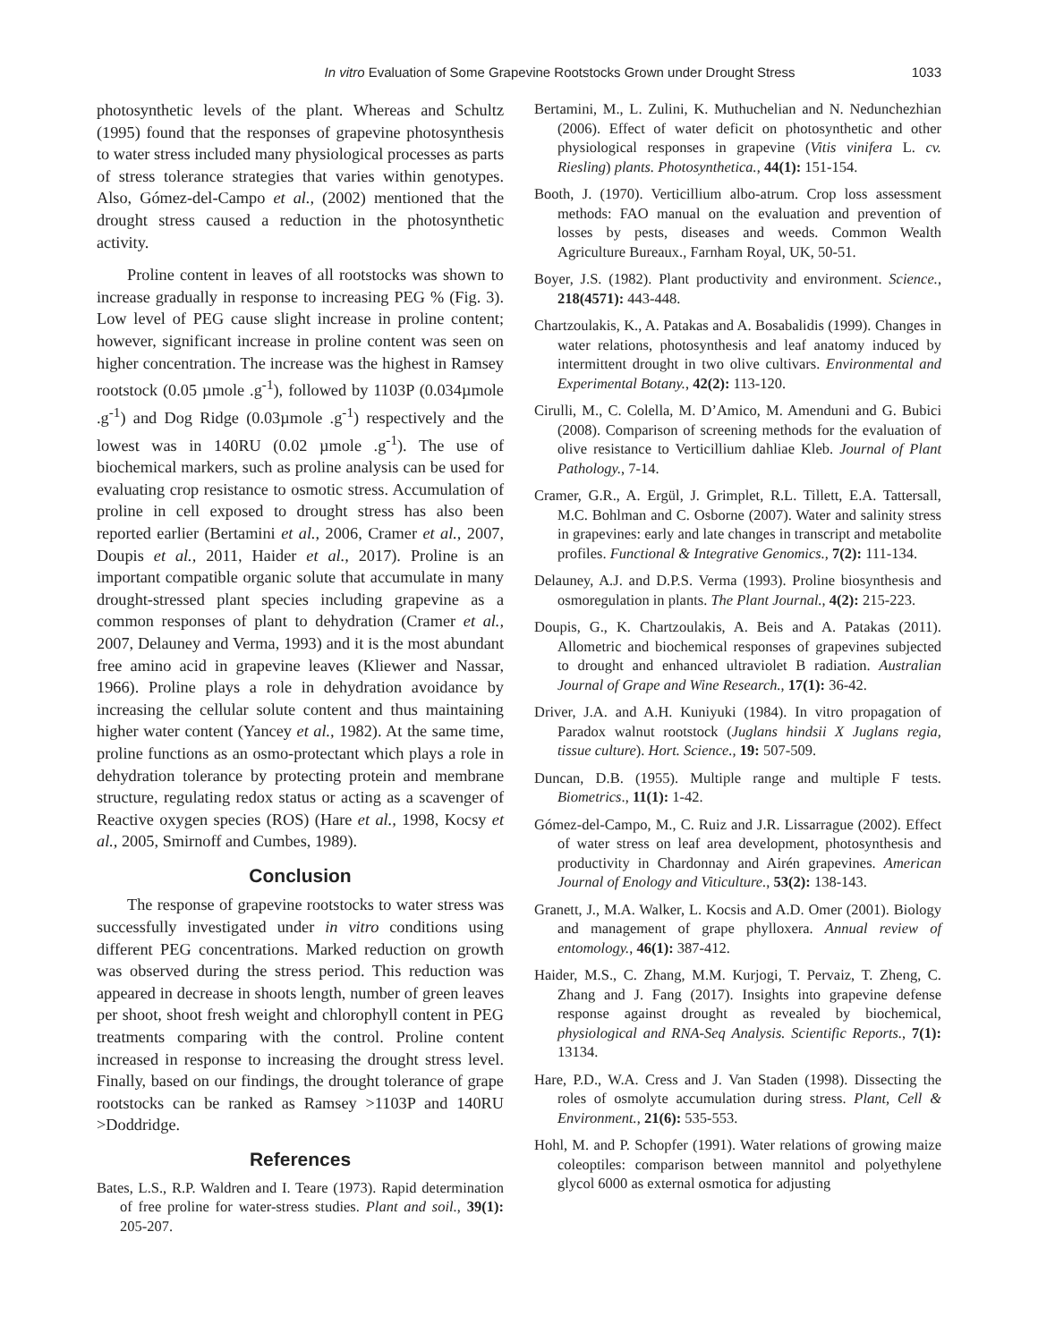In vitro Evaluation of Some Grapevine Rootstocks Grown under Drought Stress 1033
photosynthetic levels of the plant. Whereas and Schultz (1995) found that the responses of grapevine photosynthesis to water stress included many physiological processes as parts of stress tolerance strategies that varies within genotypes. Also, Gómez-del-Campo et al., (2002) mentioned that the drought stress caused a reduction in the photosynthetic activity.
Proline content in leaves of all rootstocks was shown to increase gradually in response to increasing PEG % (Fig. 3). Low level of PEG cause slight increase in proline content; however, significant increase in proline content was seen on higher concentration. The increase was the highest in Ramsey rootstock (0.05 µmole .g<sup>-1</sup>), followed by 1103P (0.034µmole .g<sup>-1</sup>) and Dog Ridge (0.03µmole .g<sup>-1</sup>) respectively and the lowest was in 140RU (0.02 µmole .g<sup>-1</sup>). The use of biochemical markers, such as proline analysis can be used for evaluating crop resistance to osmotic stress. Accumulation of proline in cell exposed to drought stress has also been reported earlier (Bertamini et al., 2006, Cramer et al., 2007, Doupis et al., 2011, Haider et al., 2017). Proline is an important compatible organic solute that accumulate in many drought-stressed plant species including grapevine as a common responses of plant to dehydration (Cramer et al., 2007, Delauney and Verma, 1993) and it is the most abundant free amino acid in grapevine leaves (Kliewer and Nassar, 1966). Proline plays a role in dehydration avoidance by increasing the cellular solute content and thus maintaining higher water content (Yancey et al., 1982). At the same time, proline functions as an osmo-protectant which plays a role in dehydration tolerance by protecting protein and membrane structure, regulating redox status or acting as a scavenger of Reactive oxygen species (ROS) (Hare et al., 1998, Kocsy et al., 2005, Smirnoff and Cumbes, 1989).
Conclusion
The response of grapevine rootstocks to water stress was successfully investigated under in vitro conditions using different PEG concentrations. Marked reduction on growth was observed during the stress period. This reduction was appeared in decrease in shoots length, number of green leaves per shoot, shoot fresh weight and chlorophyll content in PEG treatments comparing with the control. Proline content increased in response to increasing the drought stress level. Finally, based on our findings, the drought tolerance of grape rootstocks can be ranked as Ramsey >1103P and 140RU >Doddridge.
References
Bates, L.S., R.P. Waldren and I. Teare (1973). Rapid determination of free proline for water-stress studies. Plant and soil., 39(1): 205-207.
Bertamini, M., L. Zulini, K. Muthuchelian and N. Nedunchezhian (2006). Effect of water deficit on photosynthetic and other physiological responses in grapevine (Vitis vinifera L. cv. Riesling) plants. Photosynthetica., 44(1): 151-154.
Booth, J. (1970). Verticillium albo-atrum. Crop loss assessment methods: FAO manual on the evaluation and prevention of losses by pests, diseases and weeds. Common Wealth Agriculture Bureaux., Farnham Royal, UK, 50-51.
Boyer, J.S. (1982). Plant productivity and environment. Science., 218(4571): 443-448.
Chartzoulakis, K., A. Patakas and A. Bosabalidis (1999). Changes in water relations, photosynthesis and leaf anatomy induced by intermittent drought in two olive cultivars. Environmental and Experimental Botany., 42(2): 113-120.
Cirulli, M., C. Colella, M. D’Amico, M. Amenduni and G. Bubici (2008). Comparison of screening methods for the evaluation of olive resistance to Verticillium dahliae Kleb. Journal of Plant Pathology., 7-14.
Cramer, G.R., A. Ergül, J. Grimplet, R.L. Tillett, E.A. Tattersall, M.C. Bohlman and C. Osborne (2007). Water and salinity stress in grapevines: early and late changes in transcript and metabolite profiles. Functional & Integrative Genomics., 7(2): 111-134.
Delauney, A.J. and D.P.S. Verma (1993). Proline biosynthesis and osmoregulation in plants. The Plant Journal., 4(2): 215-223.
Doupis, G., K. Chartzoulakis, A. Beis and A. Patakas (2011). Allometric and biochemical responses of grapevines subjected to drought and enhanced ultraviolet B radiation. Australian Journal of Grape and Wine Research., 17(1): 36-42.
Driver, J.A. and A.H. Kuniyuki (1984). In vitro propagation of Paradox walnut rootstock (Juglans hindsii X Juglans regia, tissue culture). Hort. Science., 19: 507-509.
Duncan, D.B. (1955). Multiple range and multiple F tests. Biometrics., 11(1): 1-42.
Gómez-del-Campo, M., C. Ruiz and J.R. Lissarrague (2002). Effect of water stress on leaf area development, photosynthesis and productivity in Chardonnay and Airén grapevines. American Journal of Enology and Viticulture., 53(2): 138-143.
Granett, J., M.A. Walker, L. Kocsis and A.D. Omer (2001). Biology and management of grape phylloxera. Annual review of entomology., 46(1): 387-412.
Haider, M.S., C. Zhang, M.M. Kurjogi, T. Pervaiz, T. Zheng, C. Zhang and J. Fang (2017). Insights into grapevine defense response against drought as revealed by biochemical, physiological and RNA-Seq Analysis. Scientific Reports., 7(1): 13134.
Hare, P.D., W.A. Cress and J. Van Staden (1998). Dissecting the roles of osmolyte accumulation during stress. Plant, Cell & Environment., 21(6): 535-553.
Hohl, M. and P. Schopfer (1991). Water relations of growing maize coleoptiles: comparison between mannitol and polyethylene glycol 6000 as external osmotica for adjusting